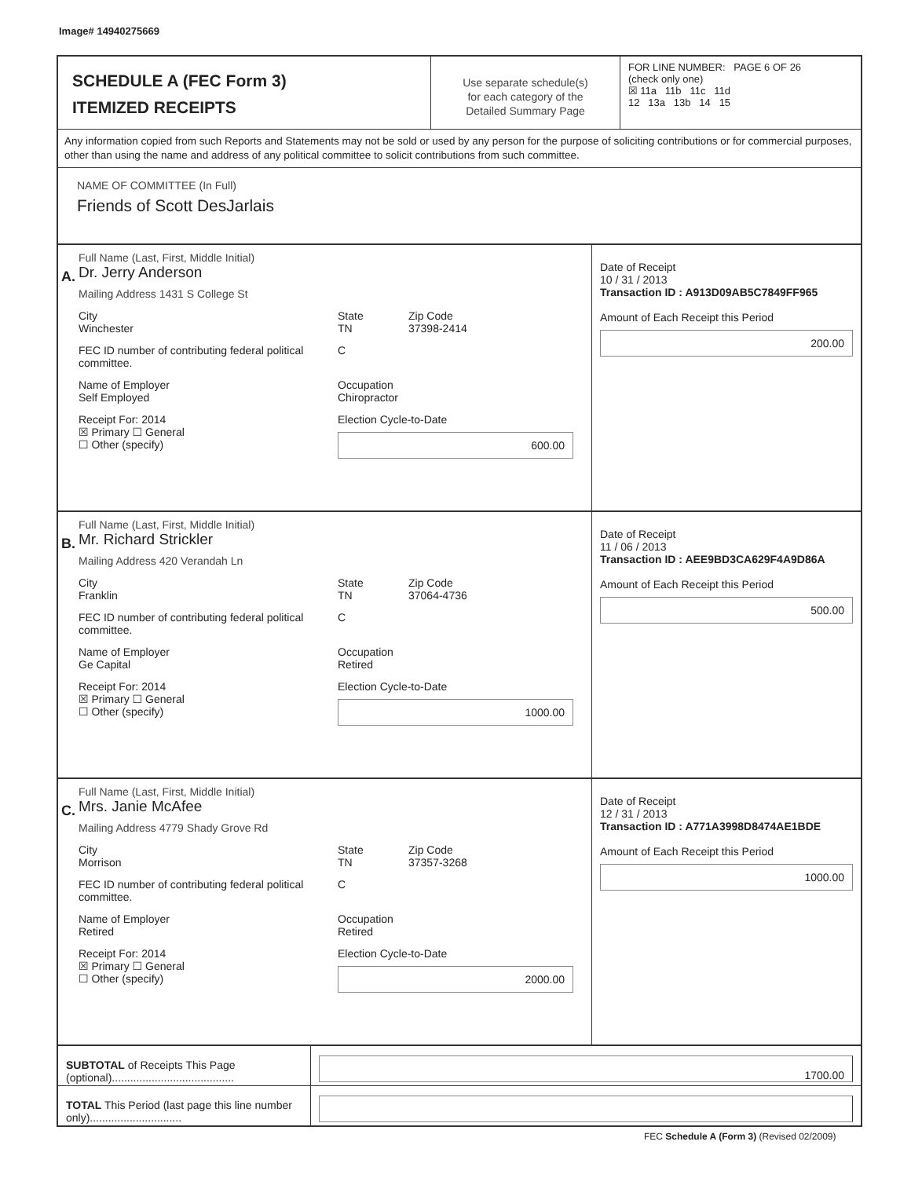Image# 14940275669
SCHEDULE A (FEC Form 3)
ITEMIZED RECEIPTS
Use separate schedule(s)
for each category of the
Detailed Summary Page
FOR LINE NUMBER: PAGE 6 OF 26
(check only one)
☒ 11a 11b 11c 11d
12 13a 13b 14 15
Any information copied from such Reports and Statements may not be sold or used by any person for the purpose of soliciting contributions or for commercial purposes, other than using the name and address of any political committee to solicit contributions from such committee.
NAME OF COMMITTEE (In Full)
Friends of Scott DesJarlais
A.
Full Name (Last, First, Middle Initial)
Dr. Jerry Anderson
Mailing Address 1431 S College St
City
Winchester
State
TN
Zip Code
37398-2414
FEC ID number of contributing federal political committee.
C
Name of Employer
Self Employed
Occupation
Chiropractor
Receipt For: 2014
☒ Primary ☐ General
☐ Other (specify)
Election Cycle-to-Date
600.00
Date of Receipt
10 / 31 / 2013
Transaction ID : A913D09AB5C7849FF965
Amount of Each Receipt this Period
200.00
B.
Full Name (Last, First, Middle Initial)
Mr. Richard Strickler
Mailing Address 420 Verandah Ln
City
Franklin
State
TN
Zip Code
37064-4736
FEC ID number of contributing federal political committee.
C
Name of Employer
Ge Capital
Occupation
Retired
Receipt For: 2014
☒ Primary ☐ General
☐ Other (specify)
Election Cycle-to-Date
1000.00
Date of Receipt
11 / 06 / 2013
Transaction ID : AEE9BD3CA629F4A9D86A
Amount of Each Receipt this Period
500.00
C.
Full Name (Last, First, Middle Initial)
Mrs. Janie McAfee
Mailing Address 4779 Shady Grove Rd
City
Morrison
State
TN
Zip Code
37357-3268
FEC ID number of contributing federal political committee.
C
Name of Employer
Retired
Occupation
Retired
Receipt For: 2014
☒ Primary ☐ General
☐ Other (specify)
Election Cycle-to-Date
2000.00
Date of Receipt
12 / 31 / 2013
Transaction ID : A771A3998D8474AE1BDE
Amount of Each Receipt this Period
1000.00
SUBTOTAL of Receipts This Page (optional)........................................
1700.00
TOTAL This Period (last page this line number only)..............................
FEC Schedule A (Form 3) (Revised 02/2009)